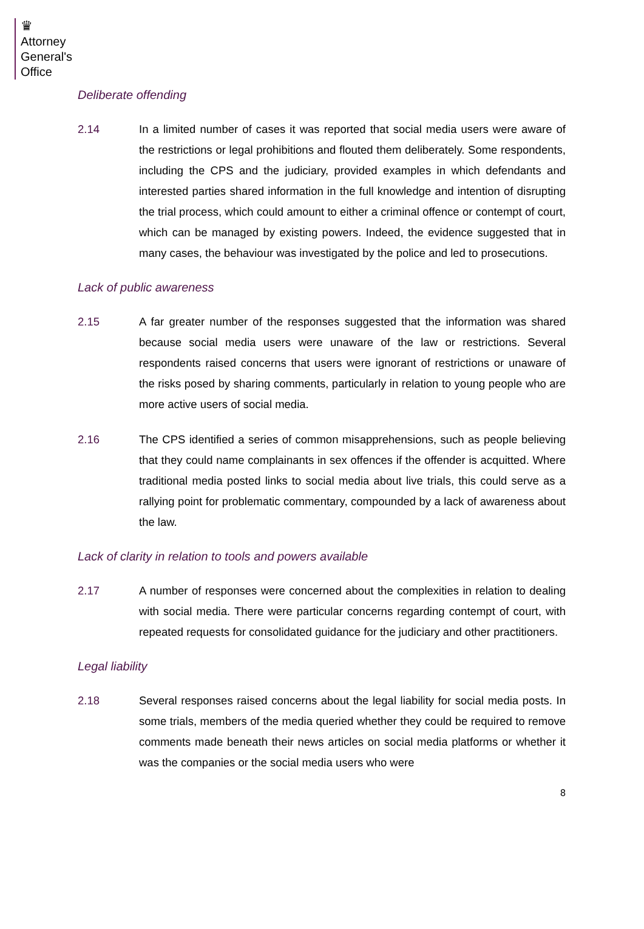♛
Attorney
General's
Office
Deliberate offending
2.14 In a limited number of cases it was reported that social media users were aware of the restrictions or legal prohibitions and flouted them deliberately. Some respondents, including the CPS and the judiciary, provided examples in which defendants and interested parties shared information in the full knowledge and intention of disrupting the trial process, which could amount to either a criminal offence or contempt of court, which can be managed by existing powers. Indeed, the evidence suggested that in many cases, the behaviour was investigated by the police and led to prosecutions.
Lack of public awareness
2.15 A far greater number of the responses suggested that the information was shared because social media users were unaware of the law or restrictions. Several respondents raised concerns that users were ignorant of restrictions or unaware of the risks posed by sharing comments, particularly in relation to young people who are more active users of social media.
2.16 The CPS identified a series of common misapprehensions, such as people believing that they could name complainants in sex offences if the offender is acquitted. Where traditional media posted links to social media about live trials, this could serve as a rallying point for problematic commentary, compounded by a lack of awareness about the law.
Lack of clarity in relation to tools and powers available
2.17 A number of responses were concerned about the complexities in relation to dealing with social media. There were particular concerns regarding contempt of court, with repeated requests for consolidated guidance for the judiciary and other practitioners.
Legal liability
2.18 Several responses raised concerns about the legal liability for social media posts. In some trials, members of the media queried whether they could be required to remove comments made beneath their news articles on social media platforms or whether it was the companies or the social media users who were
8